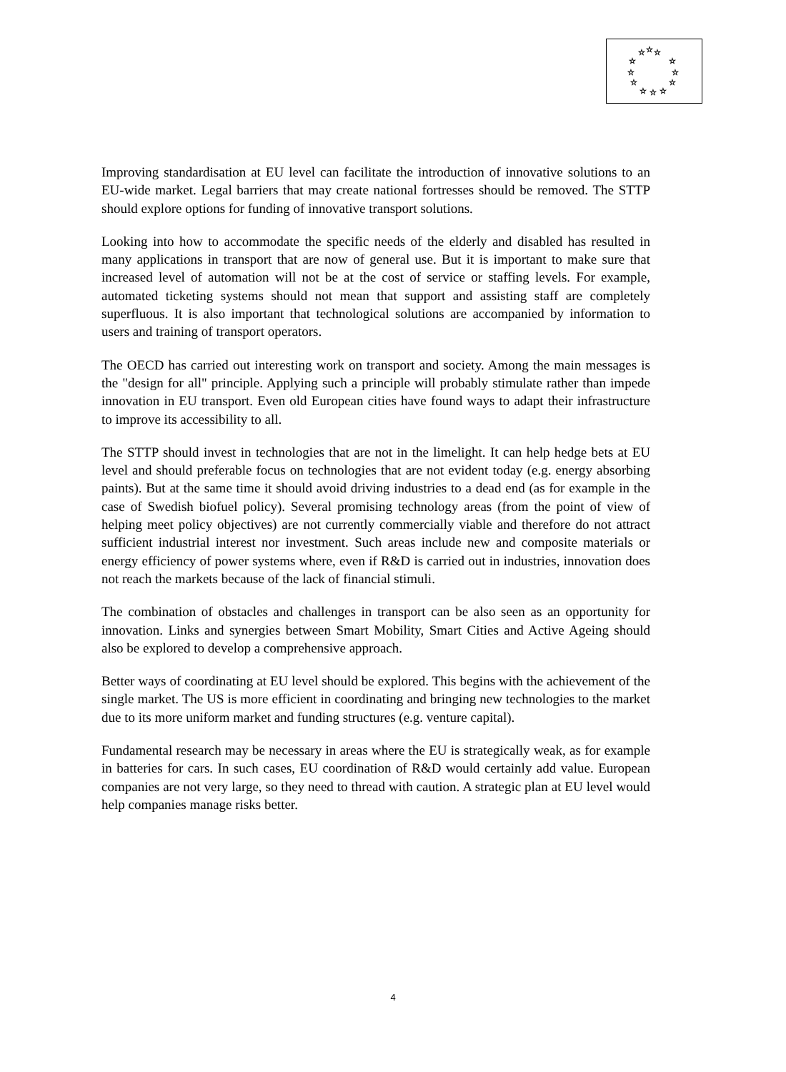☆
☆
☆
☆
☆
☆
☆
☆
☆
☆
☆
☆
Improving standardisation at EU level can facilitate the introduction of innovative solutions to an EU-wide market. Legal barriers that may create national fortresses should be removed. The STTP should explore options for funding of innovative transport solutions.
Looking into how to accommodate the specific needs of the elderly and disabled has resulted in many applications in transport that are now of general use. But it is important to make sure that increased level of automation will not be at the cost of service or staffing levels. For example, automated ticketing systems should not mean that support and assisting staff are completely superfluous. It is also important that technological solutions are accompanied by information to users and training of transport operators.
The OECD has carried out interesting work on transport and society. Among the main messages is the "design for all" principle. Applying such a principle will probably stimulate rather than impede innovation in EU transport. Even old European cities have found ways to adapt their infrastructure to improve its accessibility to all.
The STTP should invest in technologies that are not in the limelight. It can help hedge bets at EU level and should preferable focus on technologies that are not evident today (e.g. energy absorbing paints). But at the same time it should avoid driving industries to a dead end (as for example in the case of Swedish biofuel policy). Several promising technology areas (from the point of view of helping meet policy objectives) are not currently commercially viable and therefore do not attract sufficient industrial interest nor investment. Such areas include new and composite materials or energy efficiency of power systems where, even if R&D is carried out in industries, innovation does not reach the markets because of the lack of financial stimuli.
The combination of obstacles and challenges in transport can be also seen as an opportunity for innovation. Links and synergies between Smart Mobility, Smart Cities and Active Ageing should also be explored to develop a comprehensive approach.
Better ways of coordinating at EU level should be explored. This begins with the achievement of the single market. The US is more efficient in coordinating and bringing new technologies to the market due to its more uniform market and funding structures (e.g. venture capital).
Fundamental research may be necessary in areas where the EU is strategically weak, as for example in batteries for cars. In such cases, EU coordination of R&D would certainly add value. European companies are not very large, so they need to thread with caution. A strategic plan at EU level would help companies manage risks better.
4